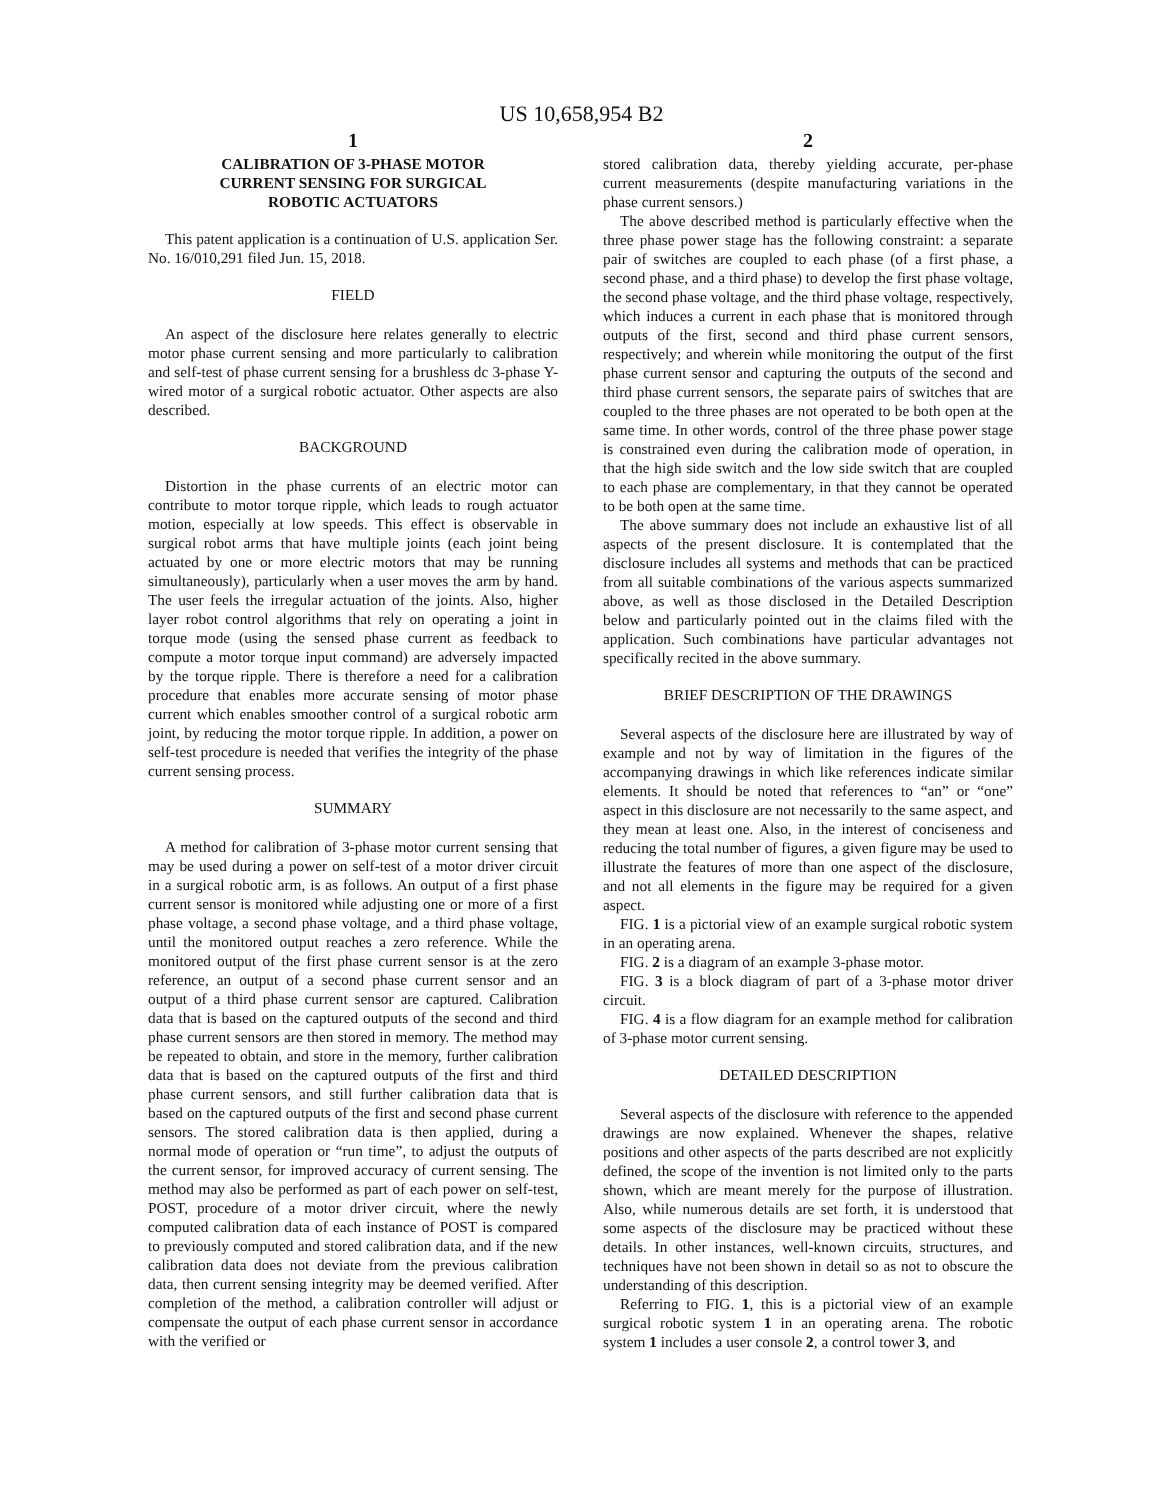US 10,658,954 B2
1
CALIBRATION OF 3-PHASE MOTOR
CURRENT SENSING FOR SURGICAL
ROBOTIC ACTUATORS
This patent application is a continuation of U.S. application Ser. No. 16/010,291 filed Jun. 15, 2018.
FIELD
An aspect of the disclosure here relates generally to electric motor phase current sensing and more particularly to calibration and self-test of phase current sensing for a brushless dc 3-phase Y-wired motor of a surgical robotic actuator. Other aspects are also described.
BACKGROUND
Distortion in the phase currents of an electric motor can contribute to motor torque ripple, which leads to rough actuator motion, especially at low speeds. This effect is observable in surgical robot arms that have multiple joints (each joint being actuated by one or more electric motors that may be running simultaneously), particularly when a user moves the arm by hand. The user feels the irregular actuation of the joints. Also, higher layer robot control algorithms that rely on operating a joint in torque mode (using the sensed phase current as feedback to compute a motor torque input command) are adversely impacted by the torque ripple. There is therefore a need for a calibration procedure that enables more accurate sensing of motor phase current which enables smoother control of a surgical robotic arm joint, by reducing the motor torque ripple. In addition, a power on self-test procedure is needed that verifies the integrity of the phase current sensing process.
SUMMARY
A method for calibration of 3-phase motor current sensing that may be used during a power on self-test of a motor driver circuit in a surgical robotic arm, is as follows. An output of a first phase current sensor is monitored while adjusting one or more of a first phase voltage, a second phase voltage, and a third phase voltage, until the monitored output reaches a zero reference. While the monitored output of the first phase current sensor is at the zero reference, an output of a second phase current sensor and an output of a third phase current sensor are captured. Calibration data that is based on the captured outputs of the second and third phase current sensors are then stored in memory. The method may be repeated to obtain, and store in the memory, further calibration data that is based on the captured outputs of the first and third phase current sensors, and still further calibration data that is based on the captured outputs of the first and second phase current sensors. The stored calibration data is then applied, during a normal mode of operation or “run time”, to adjust the outputs of the current sensor, for improved accuracy of current sensing. The method may also be performed as part of each power on self-test, POST, procedure of a motor driver circuit, where the newly computed calibration data of each instance of POST is compared to previously computed and stored calibration data, and if the new calibration data does not deviate from the previous calibration data, then current sensing integrity may be deemed verified. After completion of the method, a calibration controller will adjust or compensate the output of each phase current sensor in accordance with the verified or
2
stored calibration data, thereby yielding accurate, per-phase current measurements (despite manufacturing variations in the phase current sensors.)
The above described method is particularly effective when the three phase power stage has the following constraint: a separate pair of switches are coupled to each phase (of a first phase, a second phase, and a third phase) to develop the first phase voltage, the second phase voltage, and the third phase voltage, respectively, which induces a current in each phase that is monitored through outputs of the first, second and third phase current sensors, respectively; and wherein while monitoring the output of the first phase current sensor and capturing the outputs of the second and third phase current sensors, the separate pairs of switches that are coupled to the three phases are not operated to be both open at the same time. In other words, control of the three phase power stage is constrained even during the calibration mode of operation, in that the high side switch and the low side switch that are coupled to each phase are complementary, in that they cannot be operated to be both open at the same time.
The above summary does not include an exhaustive list of all aspects of the present disclosure. It is contemplated that the disclosure includes all systems and methods that can be practiced from all suitable combinations of the various aspects summarized above, as well as those disclosed in the Detailed Description below and particularly pointed out in the claims filed with the application. Such combinations have particular advantages not specifically recited in the above summary.
BRIEF DESCRIPTION OF THE DRAWINGS
Several aspects of the disclosure here are illustrated by way of example and not by way of limitation in the figures of the accompanying drawings in which like references indicate similar elements. It should be noted that references to “an” or “one” aspect in this disclosure are not necessarily to the same aspect, and they mean at least one. Also, in the interest of conciseness and reducing the total number of figures, a given figure may be used to illustrate the features of more than one aspect of the disclosure, and not all elements in the figure may be required for a given aspect.
FIG. 1 is a pictorial view of an example surgical robotic system in an operating arena.
FIG. 2 is a diagram of an example 3-phase motor.
FIG. 3 is a block diagram of part of a 3-phase motor driver circuit.
FIG. 4 is a flow diagram for an example method for calibration of 3-phase motor current sensing.
DETAILED DESCRIPTION
Several aspects of the disclosure with reference to the appended drawings are now explained. Whenever the shapes, relative positions and other aspects of the parts described are not explicitly defined, the scope of the invention is not limited only to the parts shown, which are meant merely for the purpose of illustration. Also, while numerous details are set forth, it is understood that some aspects of the disclosure may be practiced without these details. In other instances, well-known circuits, structures, and techniques have not been shown in detail so as not to obscure the understanding of this description.
Referring to FIG. 1, this is a pictorial view of an example surgical robotic system 1 in an operating arena. The robotic system 1 includes a user console 2, a control tower 3, and